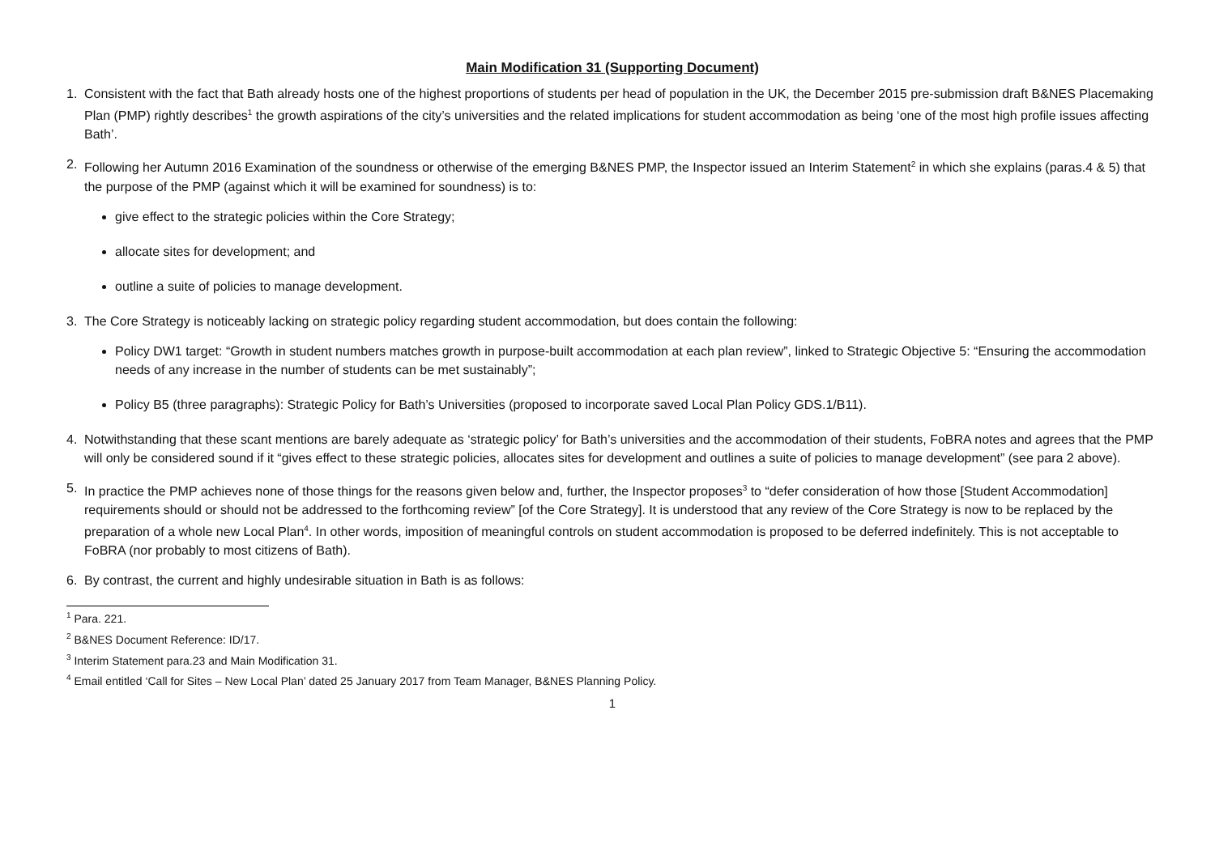Main Modification 31 (Supporting Document)
1. Consistent with the fact that Bath already hosts one of the highest proportions of students per head of population in the UK, the December 2015 pre-submission draft B&NES Placemaking Plan (PMP) rightly describes<sup>1</sup> the growth aspirations of the city’s universities and the related implications for student accommodation as being ‘one of the most high profile issues affecting Bath’.
2. Following her Autumn 2016 Examination of the soundness or otherwise of the emerging B&NES PMP, the Inspector issued an Interim Statement<sup>2</sup> in which she explains (paras.4 & 5) that the purpose of the PMP (against which it will be examined for soundness) is to:
give effect to the strategic policies within the Core Strategy;
allocate sites for development; and
outline a suite of policies to manage development.
3. The Core Strategy is noticeably lacking on strategic policy regarding student accommodation, but does contain the following:
Policy DW1 target: “Growth in student numbers matches growth in purpose-built accommodation at each plan review”, linked to Strategic Objective 5: “Ensuring the accommodation needs of any increase in the number of students can be met sustainably”;
Policy B5 (three paragraphs): Strategic Policy for Bath’s Universities (proposed to incorporate saved Local Plan Policy GDS.1/B11).
4. Notwithstanding that these scant mentions are barely adequate as ‘strategic policy’ for Bath’s universities and the accommodation of their students, FoBRA notes and agrees that the PMP will only be considered sound if it “gives effect to these strategic policies, allocates sites for development and outlines a suite of policies to manage development” (see para 2 above).
5. In practice the PMP achieves none of those things for the reasons given below and, further, the Inspector proposes<sup>3</sup> to “defer consideration of how those [Student Accommodation] requirements should or should not be addressed to the forthcoming review” [of the Core Strategy]. It is understood that any review of the Core Strategy is now to be replaced by the preparation of a whole new Local Plan<sup>4</sup>. In other words, imposition of meaningful controls on student accommodation is proposed to be deferred indefinitely. This is not acceptable to FoBRA (nor probably to most citizens of Bath).
6. By contrast, the current and highly undesirable situation in Bath is as follows:
<sup>1</sup> Para. 221.
<sup>2</sup> B&NES Document Reference: ID/17.
<sup>3</sup> Interim Statement para.23 and Main Modification 31.
<sup>4</sup> Email entitled ‘Call for Sites – New Local Plan’ dated 25 January 2017 from Team Manager, B&NES Planning Policy.
1